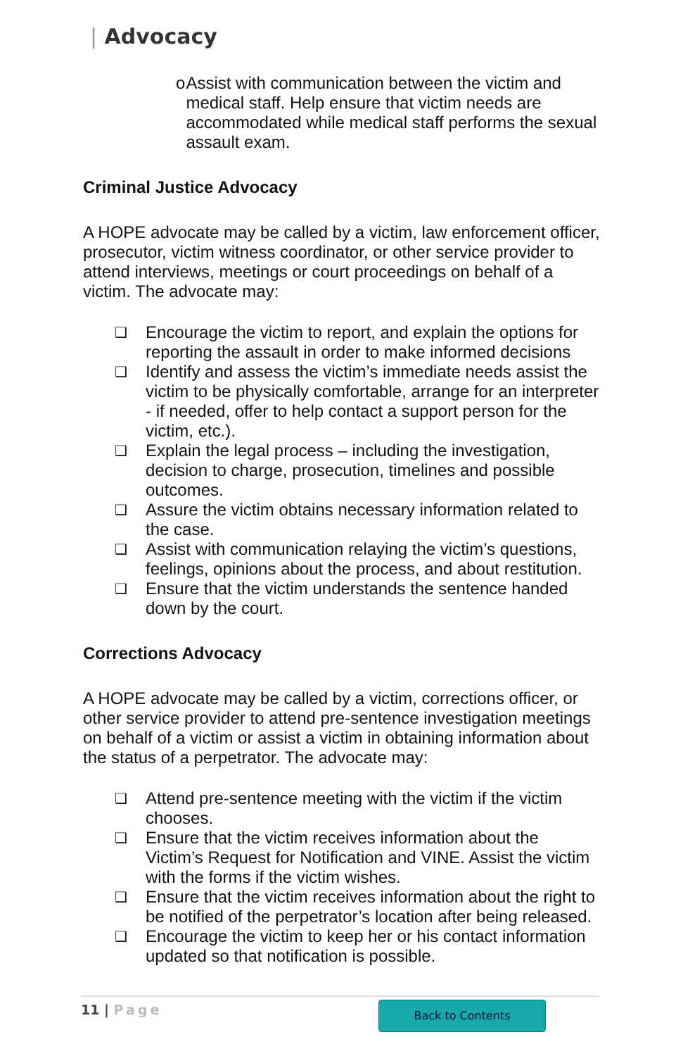| Advocacy
o Assist with communication between the victim and medical staff. Help ensure that victim needs are accommodated while medical staff performs the sexual assault exam.
Criminal Justice Advocacy
A HOPE advocate may be called by a victim, law enforcement officer, prosecutor, victim witness coordinator, or other service provider to attend interviews, meetings or court proceedings on behalf of a victim. The advocate may:
❑ Encourage the victim to report, and explain the options for reporting the assault in order to make informed decisions
❑ Identify and assess the victim’s immediate needs assist the victim to be physically comfortable, arrange for an interpreter - if needed, offer to help contact a support person for the victim, etc.).
❑ Explain the legal process – including the investigation, decision to charge, prosecution, timelines and possible outcomes.
❑ Assure the victim obtains necessary information related to the case.
❑ Assist with communication relaying the victim’s questions, feelings, opinions about the process, and about restitution.
❑ Ensure that the victim understands the sentence handed down by the court.
Corrections Advocacy
A HOPE advocate may be called by a victim, corrections officer, or other service provider to attend pre-sentence investigation meetings on behalf of a victim or assist a victim in obtaining information about the status of a perpetrator. The advocate may:
❑ Attend pre-sentence meeting with the victim if the victim chooses.
❑ Ensure that the victim receives information about the Victim’s Request for Notification and VINE. Assist the victim with the forms if the victim wishes.
❑ Ensure that the victim receives information about the right to be notified of the perpetrator’s location after being released.
❑ Encourage the victim to keep her or his contact information updated so that notification is possible.
11 | Page
Back to Contents